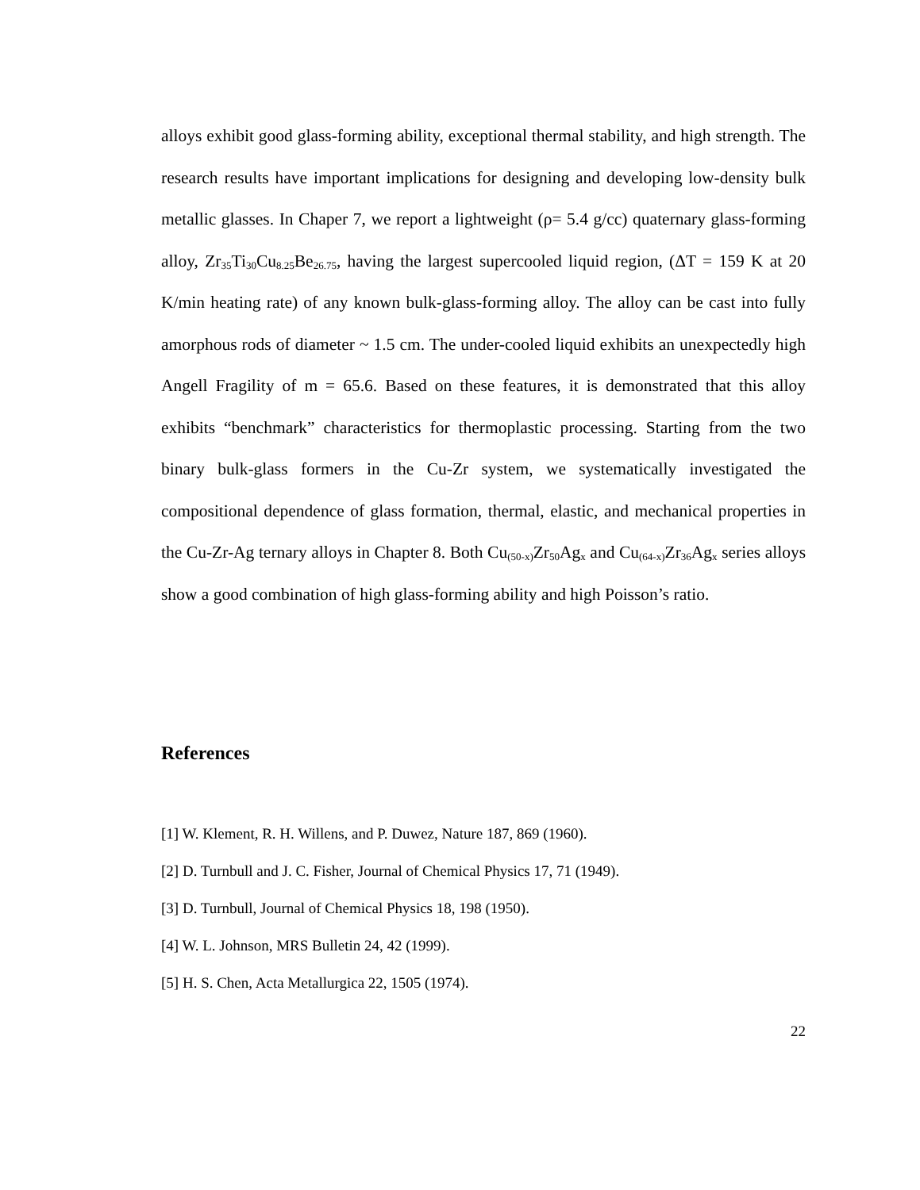alloys exhibit good glass-forming ability, exceptional thermal stability, and high strength. The research results have important implications for designing and developing low-density bulk metallic glasses. In Chaper 7, we report a lightweight (ρ= 5.4 g/cc) quaternary glass-forming alloy, Zr<sub>35</sub>Ti<sub>30</sub>Cu<sub>8.25</sub>Be<sub>26.75</sub>, having the largest supercooled liquid region, (ΔT = 159 K at 20 K/min heating rate) of any known bulk-glass-forming alloy. The alloy can be cast into fully amorphous rods of diameter ~ 1.5 cm. The under-cooled liquid exhibits an unexpectedly high Angell Fragility of m = 65.6. Based on these features, it is demonstrated that this alloy exhibits “benchmark” characteristics for thermoplastic processing. Starting from the two binary bulk-glass formers in the Cu-Zr system, we systematically investigated the compositional dependence of glass formation, thermal, elastic, and mechanical properties in the Cu-Zr-Ag ternary alloys in Chapter 8. Both Cu<sub>(50-x)</sub>Zr<sub>50</sub>Ag<sub>x</sub> and Cu<sub>(64-x)</sub>Zr<sub>36</sub>Ag<sub>x</sub> series alloys show a good combination of high glass-forming ability and high Poisson’s ratio.
References
[1] W. Klement, R. H. Willens, and P. Duwez, Nature 187, 869 (1960).
[2] D. Turnbull and J. C. Fisher, Journal of Chemical Physics 17, 71 (1949).
[3] D. Turnbull, Journal of Chemical Physics 18, 198 (1950).
[4] W. L. Johnson, MRS Bulletin 24, 42 (1999).
[5] H. S. Chen, Acta Metallurgica 22, 1505 (1974).
22